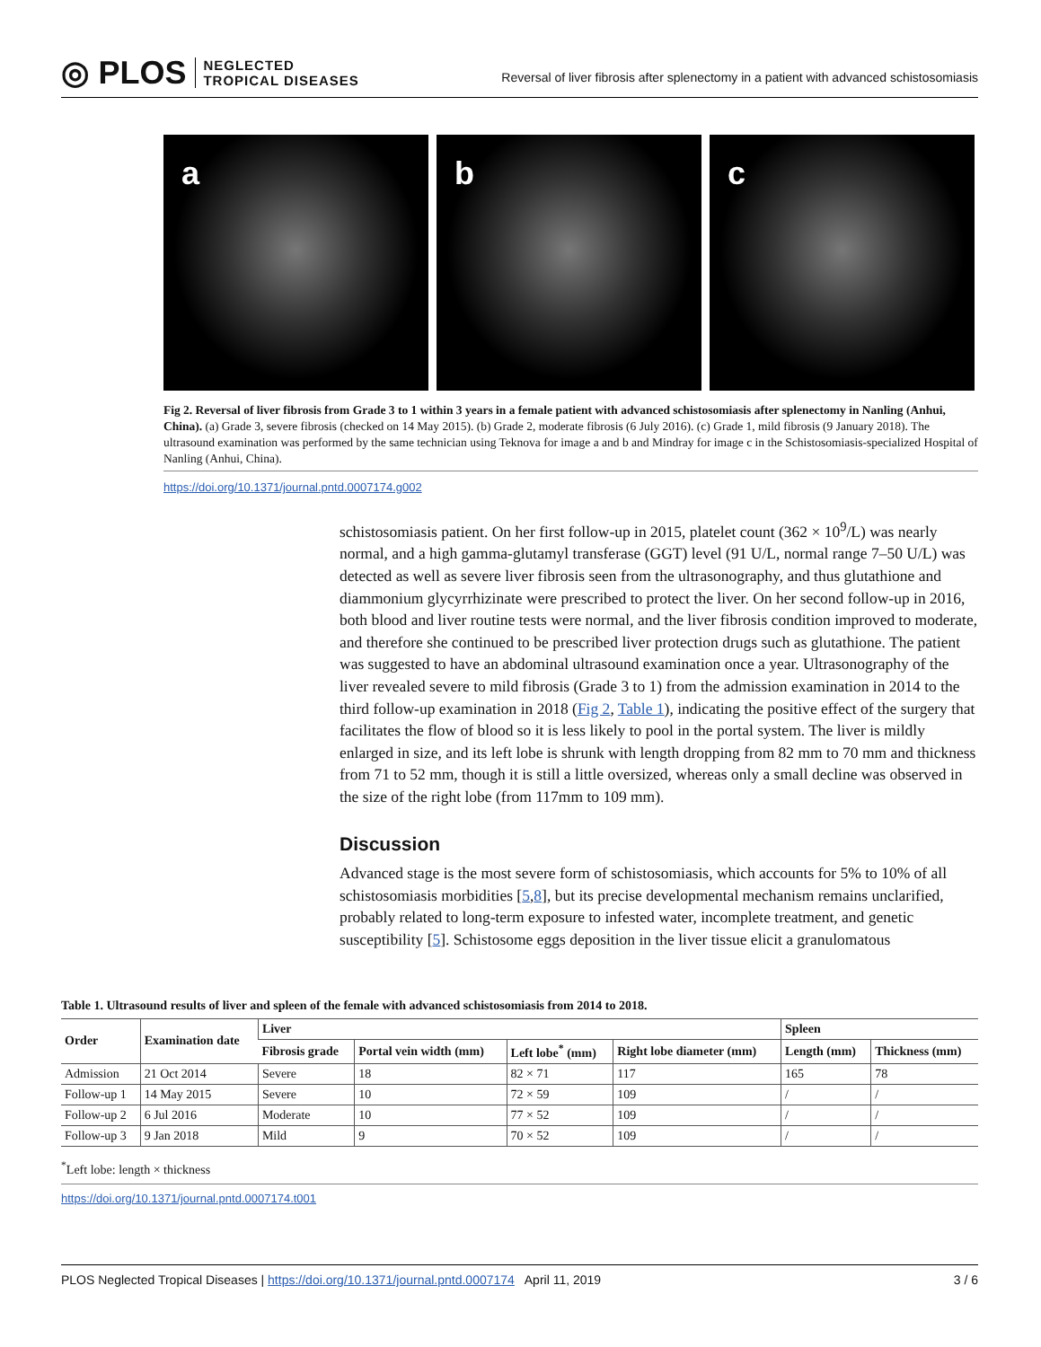◎ PLOS NEGLECTED
TROPICAL DISEASES
Reversal of liver fibrosis after splenectomy in a patient with advanced schistosomiasis
a b c
Fig 2. Reversal of liver fibrosis from Grade 3 to 1 within 3 years in a female patient with advanced schistosomiasis after splenectomy in Nanling (Anhui, China). (a) Grade 3, severe fibrosis (checked on 14 May 2015). (b) Grade 2, moderate fibrosis (6 July 2016). (c) Grade 1, mild fibrosis (9 January 2018). The ultrasound examination was performed by the same technician using Teknova for image a and b and Mindray for image c in the Schistosomiasis-specialized Hospital of Nanling (Anhui, China).
https://doi.org/10.1371/journal.pntd.0007174.g002
schistosomiasis patient. On her first follow-up in 2015, platelet count (362 × 10<sup>9</sup>/L) was nearly normal, and a high gamma-glutamyl transferase (GGT) level (91 U/L, normal range 7–50 U/L) was detected as well as severe liver fibrosis seen from the ultrasonography, and thus glutathione and diammonium glycyrrhizinate were prescribed to protect the liver. On her second follow-up in 2016, both blood and liver routine tests were normal, and the liver fibrosis condition improved to moderate, and therefore she continued to be prescribed liver protection drugs such as glutathione. The patient was suggested to have an abdominal ultrasound examination once a year. Ultrasonography of the liver revealed severe to mild fibrosis (Grade 3 to 1) from the admission examination in 2014 to the third follow-up examination in 2018 (Fig 2, Table 1), indicating the positive effect of the surgery that facilitates the flow of blood so it is less likely to pool in the portal system. The liver is mildly enlarged in size, and its left lobe is shrunk with length dropping from 82 mm to 70 mm and thickness from 71 to 52 mm, though it is still a little oversized, whereas only a small decline was observed in the size of the right lobe (from 117mm to 109 mm).
Discussion
Advanced stage is the most severe form of schistosomiasis, which accounts for 5% to 10% of all schistosomiasis morbidities [5,8], but its precise developmental mechanism remains unclarified, probably related to long-term exposure to infested water, incomplete treatment, and genetic susceptibility [5]. Schistosome eggs deposition in the liver tissue elicit a granulomatous
Table 1. Ultrasound results of liver and spleen of the female with advanced schistosomiasis from 2014 to 2018.
| Order | Examination date | Liver | | | | Spleen | |
| --- | --- | --- | --- | --- | --- | --- | --- |
| | | Fibrosis grade | Portal vein width (mm) | Left lobe<sup>*</sup> (mm) | Right lobe diameter (mm) | Length (mm) | Thickness (mm) |
| Admission | 21 Oct 2014 | Severe | 18 | 82 × 71 | 117 | 165 | 78 |
| Follow-up 1 | 14 May 2015 | Severe | 10 | 72 × 59 | 109 | / | / |
| Follow-up 2 | 6 Jul 2016 | Moderate | 10 | 77 × 52 | 109 | / | / |
| Follow-up 3 | 9 Jan 2018 | Mild | 9 | 70 × 52 | 109 | / | / |
<sup>*</sup> Left lobe: length × thickness
https://doi.org/10.1371/journal.pntd.0007174.t001
PLOS Neglected Tropical Diseases | https://doi.org/10.1371/journal.pntd.0007174 April 11, 2019 3 / 6